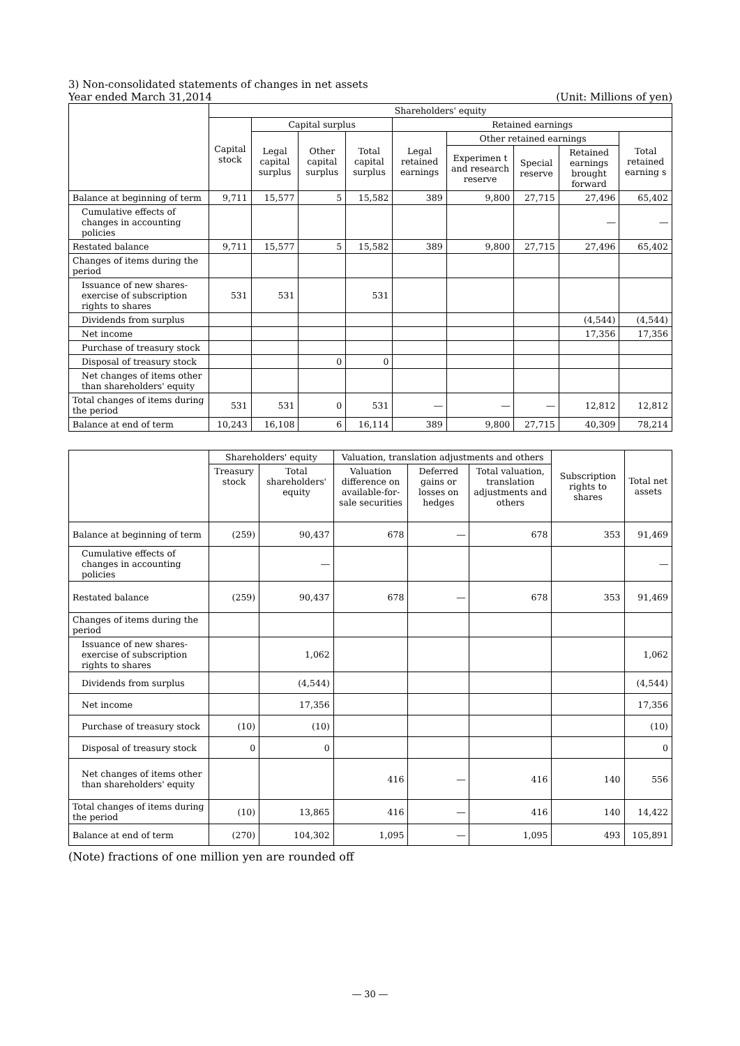3) Non-consolidated statements of changes in net assets
Year ended March 31,2014 (Unit: Millions of yen)
| | Shareholders' equity | | | | | | | | |
| --- | --- | --- | --- | --- | --- | --- | --- | --- | --- |
| | Capital stock | Capital surplus | | | Retained earnings | | | | |
| | | Legal capital surplus | Other capital surplus | Total capital surplus | Legal retained earnings | Other retained earnings | | | Total retained earning s |
| | | | | | | Experimen t and research reserve | Special reserve | Retained earnings brought forward | |
| Balance at beginning of term | 9,711 | 15,577 | 5 | 15,582 | 389 | 9,800 | 27,715 | 27,496 | 65,402 |
| Cumulative effects of changes in accounting policies | | | | | | | | ― | ― |
| Restated balance | 9,711 | 15,577 | 5 | 15,582 | 389 | 9,800 | 27,715 | 27,496 | 65,402 |
| Changes of items during the period | | | | | | | | | |
| Issuance of new shares-exercise of subscription rights to shares | 531 | 531 | | 531 | | | | | |
| Dividends from surplus | | | | | | | | (4,544) | (4,544) |
| Net income | | | | | | | | 17,356 | 17,356 |
| Purchase of treasury stock | | | | | | | | | |
| Disposal of treasury stock | | | 0 | 0 | | | | | |
| Net changes of items other than shareholders' equity | | | | | | | | | |
| Total changes of items during the period | 531 | 531 | 0 | 531 | ― | ― | ― | 12,812 | 12,812 |
| Balance at end of term | 10,243 | 16,108 | 6 | 16,114 | 389 | 9,800 | 27,715 | 40,309 | 78,214 |
| | Shareholders' equity | | Valuation, translation adjustments and others | | | Subscription rights to shares | Total net assets |
| --- | --- | --- | --- | --- | --- | --- | --- |
| | Treasury stock | Total shareholders' equity | Valuation difference on available-for-sale securities | Deferred gains or losses on hedges | Total valuation, translation adjustments and others | | |
| Balance at beginning of term | (259) | 90,437 | 678 | ― | 678 | 353 | 91,469 |
| Cumulative effects of changes in accounting policies | | ― | | | | | ― |
| Restated balance | (259) | 90,437 | 678 | ― | 678 | 353 | 91,469 |
| Changes of items during the period | | | | | | | |
| Issuance of new shares-exercise of subscription rights to shares | | 1,062 | | | | | 1,062 |
| Dividends from surplus | | (4,544) | | | | | (4,544) |
| Net income | | 17,356 | | | | | 17,356 |
| Purchase of treasury stock | (10) | (10) | | | | | (10) |
| Disposal of treasury stock | 0 | 0 | | | | | 0 |
| Net changes of items other than shareholders' equity | | | 416 | ― | 416 | 140 | 556 |
| Total changes of items during the period | (10) | 13,865 | 416 | ― | 416 | 140 | 14,422 |
| Balance at end of term | (270) | 104,302 | 1,095 | ― | 1,095 | 493 | 105,891 |
(Note) fractions of one million yen are rounded off
― 30 ―